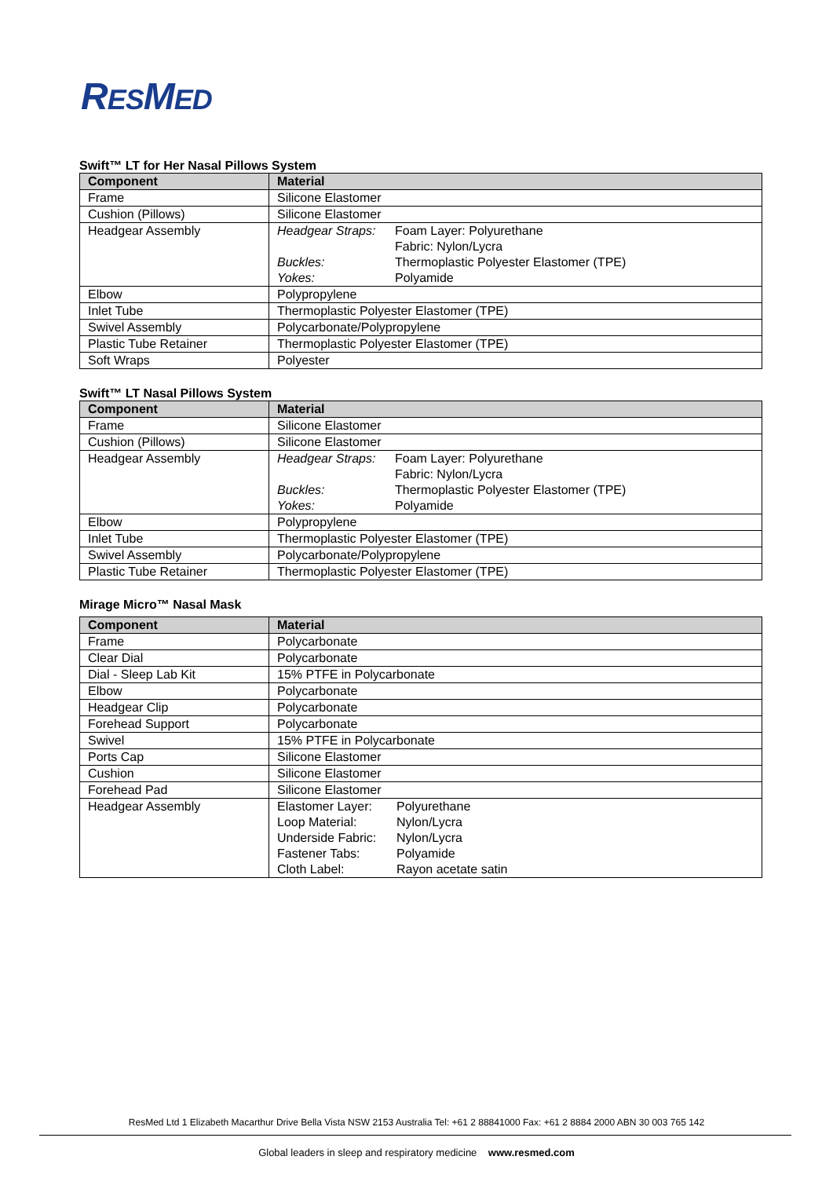RESMED
Swift™ LT for Her Nasal Pillows System
| Component | Material |
| --- | --- |
| Frame | Silicone Elastomer |
| Cushion (Pillows) | Silicone Elastomer |
| Headgear Assembly | Headgear Straps: Foam Layer: Polyurethane Fabric: Nylon/Lycra Buckles: Thermoplastic Polyester Elastomer (TPE) Yokes: Polyamide |
| Elbow | Polypropylene |
| Inlet Tube | Thermoplastic Polyester Elastomer (TPE) |
| Swivel Assembly | Polycarbonate/Polypropylene |
| Plastic Tube Retainer | Thermoplastic Polyester Elastomer (TPE) |
| Soft Wraps | Polyester |
Swift™ LT Nasal Pillows System
| Component | Material |
| --- | --- |
| Frame | Silicone Elastomer |
| Cushion (Pillows) | Silicone Elastomer |
| Headgear Assembly | Headgear Straps: Foam Layer: Polyurethane Fabric: Nylon/Lycra Buckles: Thermoplastic Polyester Elastomer (TPE) Yokes: Polyamide |
| Elbow | Polypropylene |
| Inlet Tube | Thermoplastic Polyester Elastomer (TPE) |
| Swivel Assembly | Polycarbonate/Polypropylene |
| Plastic Tube Retainer | Thermoplastic Polyester Elastomer (TPE) |
Mirage Micro™ Nasal Mask
| Component | Material |
| --- | --- |
| Frame | Polycarbonate |
| Clear Dial | Polycarbonate |
| Dial - Sleep Lab Kit | 15% PTFE in Polycarbonate |
| Elbow | Polycarbonate |
| Headgear Clip | Polycarbonate |
| Forehead Support | Polycarbonate |
| Swivel | 15% PTFE in Polycarbonate |
| Ports Cap | Silicone Elastomer |
| Cushion | Silicone Elastomer |
| Forehead Pad | Silicone Elastomer |
| Headgear Assembly | Elastomer Layer: Polyurethane Loop Material: Nylon/Lycra Underside Fabric: Nylon/Lycra Fastener Tabs: Polyamide Cloth Label: Rayon acetate satin |
ResMed Ltd 1 Elizabeth Macarthur Drive Bella Vista NSW 2153 Australia Tel: +61 2 88841000 Fax: +61 2 8884 2000 ABN 30 003 765 142
Global leaders in sleep and respiratory medicine www.resmed.com